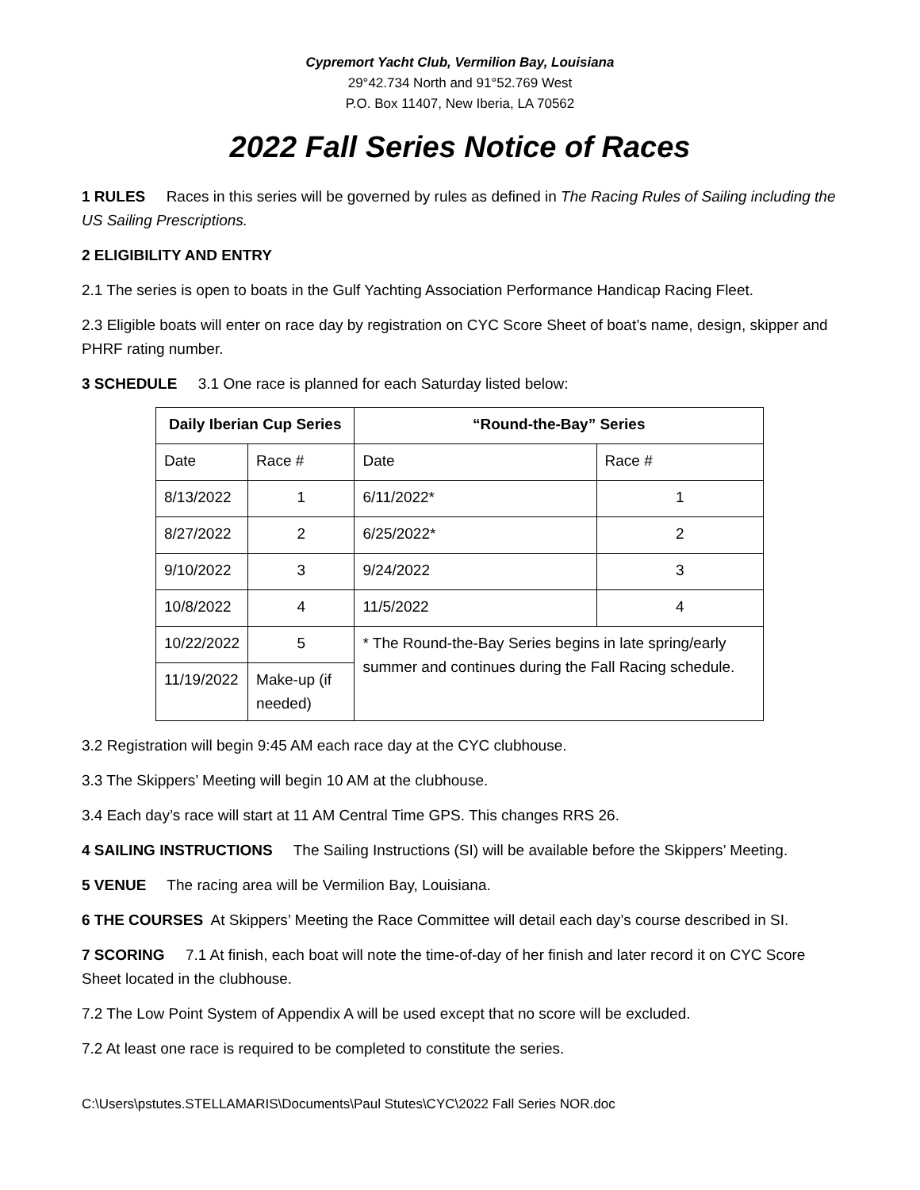Cypremort Yacht Club, Vermilion Bay, Louisiana
29°42.734 North and 91°52.769 West
P.O. Box 11407, New Iberia, LA 70562
2022 Fall Series Notice of Races
1 RULES Races in this series will be governed by rules as defined in The Racing Rules of Sailing including the US Sailing Prescriptions.
2 ELIGIBILITY AND ENTRY
2.1 The series is open to boats in the Gulf Yachting Association Performance Handicap Racing Fleet.
2.3 Eligible boats will enter on race day by registration on CYC Score Sheet of boat’s name, design, skipper and PHRF rating number.
3 SCHEDULE 3.1 One race is planned for each Saturday listed below:
| Daily Iberian Cup Series | | “Round-the-Bay” Series | |
| --- | --- | --- | --- |
| Date | Race # | Date | Race # |
| 8/13/2022 | 1 | 6/11/2022* | 1 |
| 8/27/2022 | 2 | 6/25/2022* | 2 |
| 9/10/2022 | 3 | 9/24/2022 | 3 |
| 10/8/2022 | 4 | 11/5/2022 | 4 |
| 10/22/2022 | 5 | * The Round-the-Bay Series begins in late spring/early summer and continues during the Fall Racing schedule. | |
| 11/19/2022 | Make-up (if needed) | | |
3.2 Registration will begin 9:45 AM each race day at the CYC clubhouse.
3.3 The Skippers’ Meeting will begin 10 AM at the clubhouse.
3.4 Each day’s race will start at 11 AM Central Time GPS. This changes RRS 26.
4 SAILING INSTRUCTIONS The Sailing Instructions (SI) will be available before the Skippers’ Meeting.
5 VENUE The racing area will be Vermilion Bay, Louisiana.
6 THE COURSES At Skippers’ Meeting the Race Committee will detail each day’s course described in SI.
7 SCORING 7.1 At finish, each boat will note the time-of-day of her finish and later record it on CYC Score Sheet located in the clubhouse.
7.2 The Low Point System of Appendix A will be used except that no score will be excluded.
7.2 At least one race is required to be completed to constitute the series.
C:\Users\pstutes.STELLAMARIS\Documents\Paul Stutes\CYC\2022 Fall Series NOR.doc